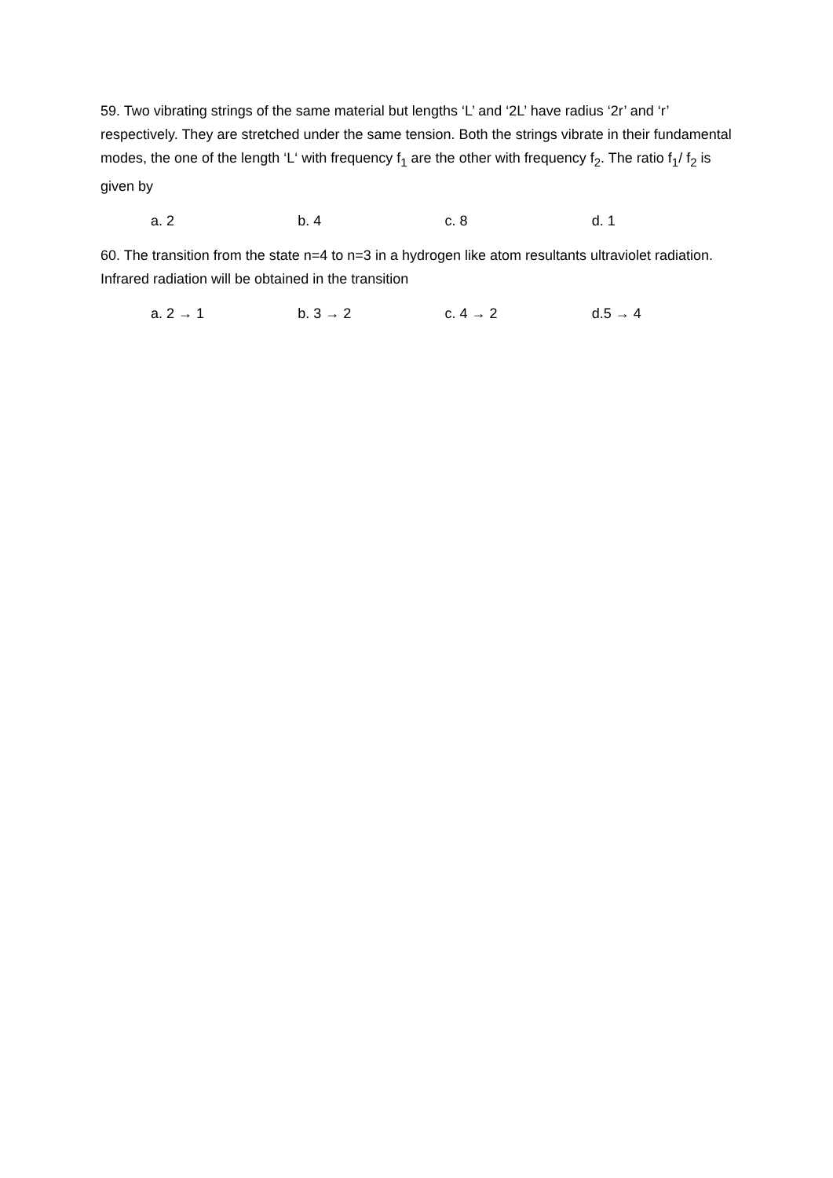59. Two vibrating strings of the same material but lengths ‘L’ and ‘2L’ have radius ‘2r’ and ‘r’ respectively. They are stretched under the same tension. Both the strings vibrate in their fundamental modes, the one of the length ‘L‘ with frequency f<sub>1</sub> are the other with frequency f<sub>2</sub>. The ratio f<sub>1</sub>/ f<sub>2</sub> is given by
a. 2 b. 4 c. 8 d. 1
60. The transition from the state n=4 to n=3 in a hydrogen like atom resultants ultraviolet radiation. Infrared radiation will be obtained in the transition
a. 2 → 1 b. 3 → 2 c. 4 → 2 d.5 → 4